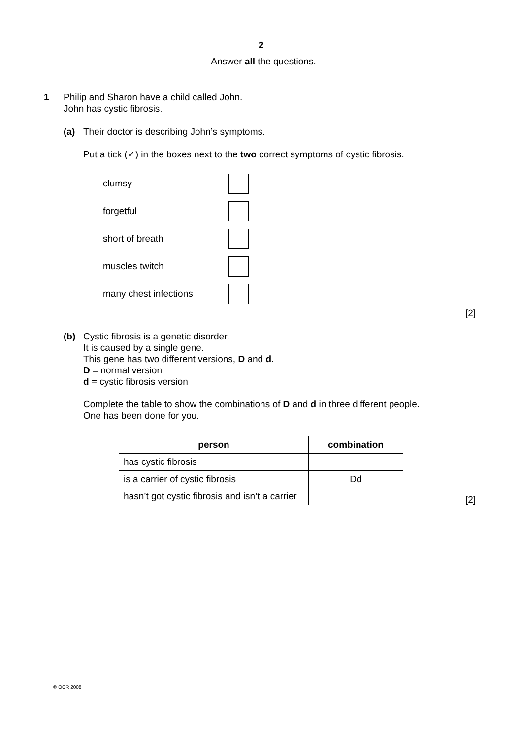2
Answer all the questions.
1 Philip and Sharon have a child called John.
John has cystic fibrosis.
(a) Their doctor is describing John’s symptoms.
Put a tick (✓) in the boxes next to the two correct symptoms of cystic fibrosis.
clumsy
forgetful
short of breath
muscles twitch
many chest infections
[2]
(b) Cystic fibrosis is a genetic disorder.
It is caused by a single gene.
This gene has two different versions, D and d.
D = normal version
d = cystic fibrosis version
Complete the table to show the combinations of D and d in three different people.
One has been done for you.
| person | combination |
| --- | --- |
| has cystic fibrosis | |
| is a carrier of cystic fibrosis | Dd |
| hasn’t got cystic fibrosis and isn’t a carrier | |
[2]
© OCR 2008